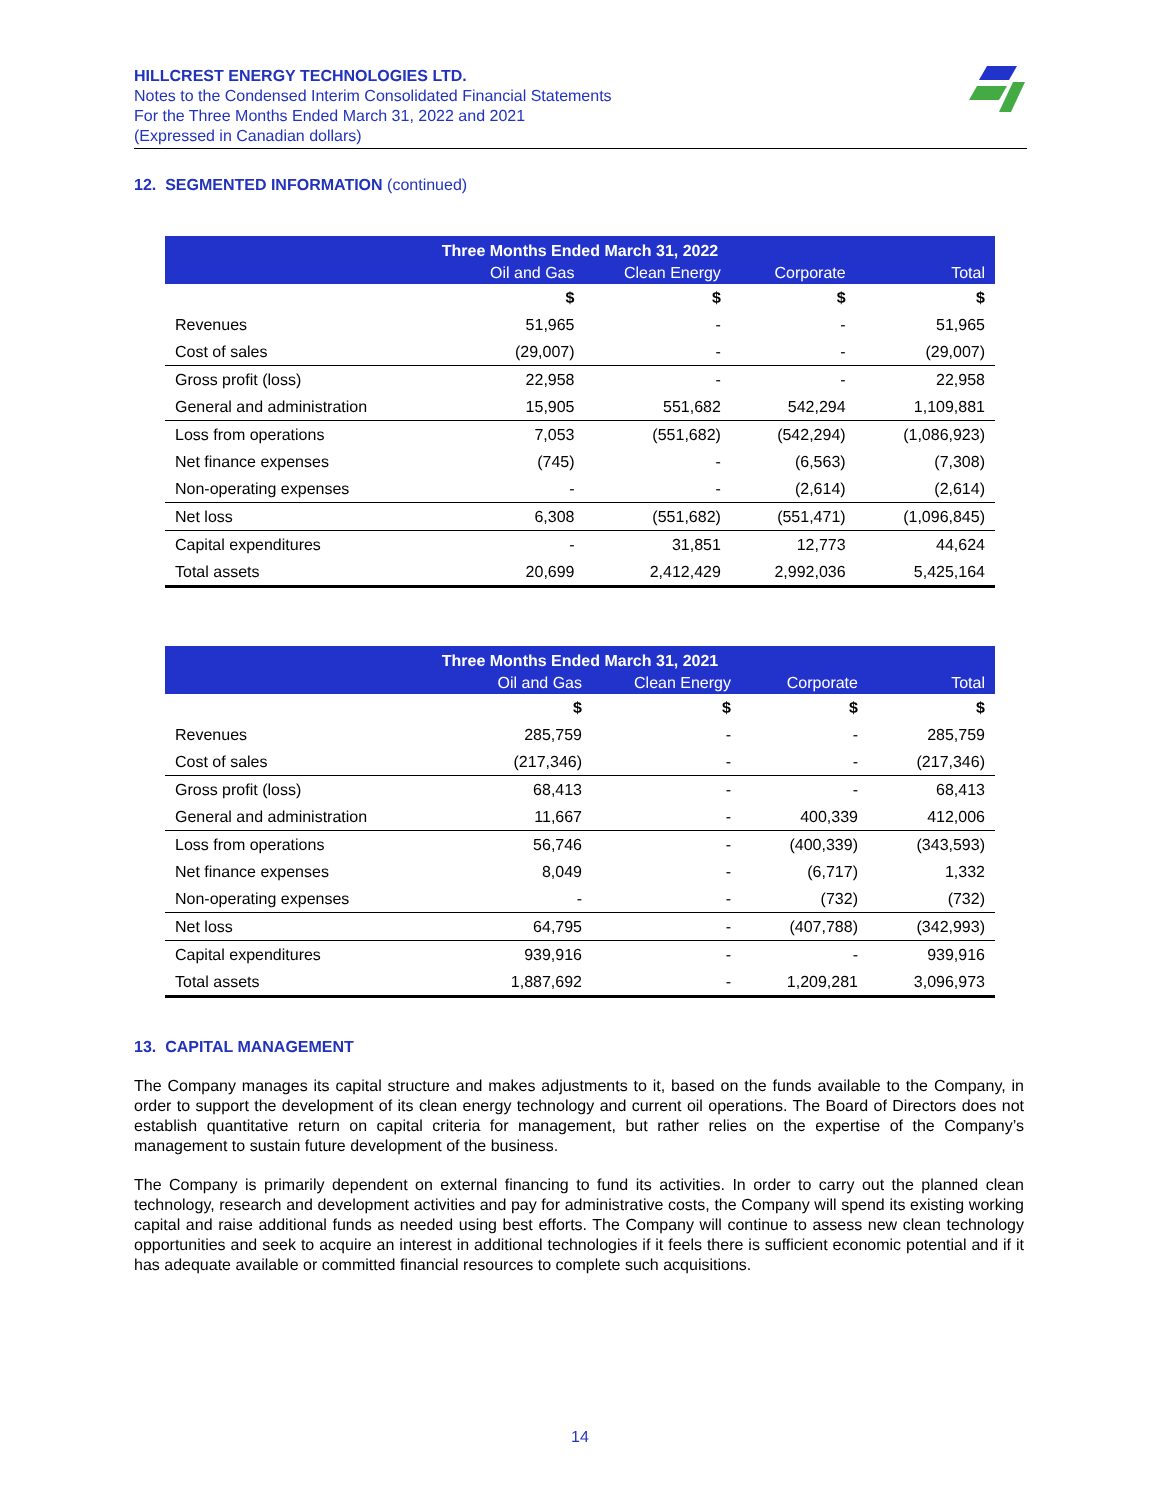HILLCREST ENERGY TECHNOLOGIES LTD.
Notes to the Condensed Interim Consolidated Financial Statements
For the Three Months Ended March 31, 2022 and 2021
(Expressed in Canadian dollars)
12. SEGMENTED INFORMATION (continued)
| Three Months Ended March 31, 2022 | | | | |
| --- | --- | --- | --- | --- |
| | Oil and Gas | Clean Energy | Corporate | Total |
| | $ | $ | $ | $ |
| Revenues | 51,965 | - | - | 51,965 |
| Cost of sales | (29,007) | - | - | (29,007) |
| Gross profit (loss) | 22,958 | - | - | 22,958 |
| General and administration | 15,905 | 551,682 | 542,294 | 1,109,881 |
| Loss from operations | 7,053 | (551,682) | (542,294) | (1,086,923) |
| Net finance expenses | (745) | - | (6,563) | (7,308) |
| Non-operating expenses | - | - | (2,614) | (2,614) |
| Net loss | 6,308 | (551,682) | (551,471) | (1,096,845) |
| Capital expenditures | - | 31,851 | 12,773 | 44,624 |
| Total assets | 20,699 | 2,412,429 | 2,992,036 | 5,425,164 |
| Three Months Ended March 31, 2021 | | | | |
| --- | --- | --- | --- | --- |
| | Oil and Gas | Clean Energy | Corporate | Total |
| | $ | $ | $ | $ |
| Revenues | 285,759 | - | - | 285,759 |
| Cost of sales | (217,346) | - | - | (217,346) |
| Gross profit (loss) | 68,413 | - | - | 68,413 |
| General and administration | 11,667 | - | 400,339 | 412,006 |
| Loss from operations | 56,746 | - | (400,339) | (343,593) |
| Net finance expenses | 8,049 | - | (6,717) | 1,332 |
| Non-operating expenses | - | - | (732) | (732) |
| Net loss | 64,795 | - | (407,788) | (342,993) |
| Capital expenditures | 939,916 | - | - | 939,916 |
| Total assets | 1,887,692 | - | 1,209,281 | 3,096,973 |
13. CAPITAL MANAGEMENT
The Company manages its capital structure and makes adjustments to it, based on the funds available to the Company, in order to support the development of its clean energy technology and current oil operations. The Board of Directors does not establish quantitative return on capital criteria for management, but rather relies on the expertise of the Company’s management to sustain future development of the business.
The Company is primarily dependent on external financing to fund its activities. In order to carry out the planned clean technology, research and development activities and pay for administrative costs, the Company will spend its existing working capital and raise additional funds as needed using best efforts. The Company will continue to assess new clean technology opportunities and seek to acquire an interest in additional technologies if it feels there is sufficient economic potential and if it has adequate available or committed financial resources to complete such acquisitions.
14